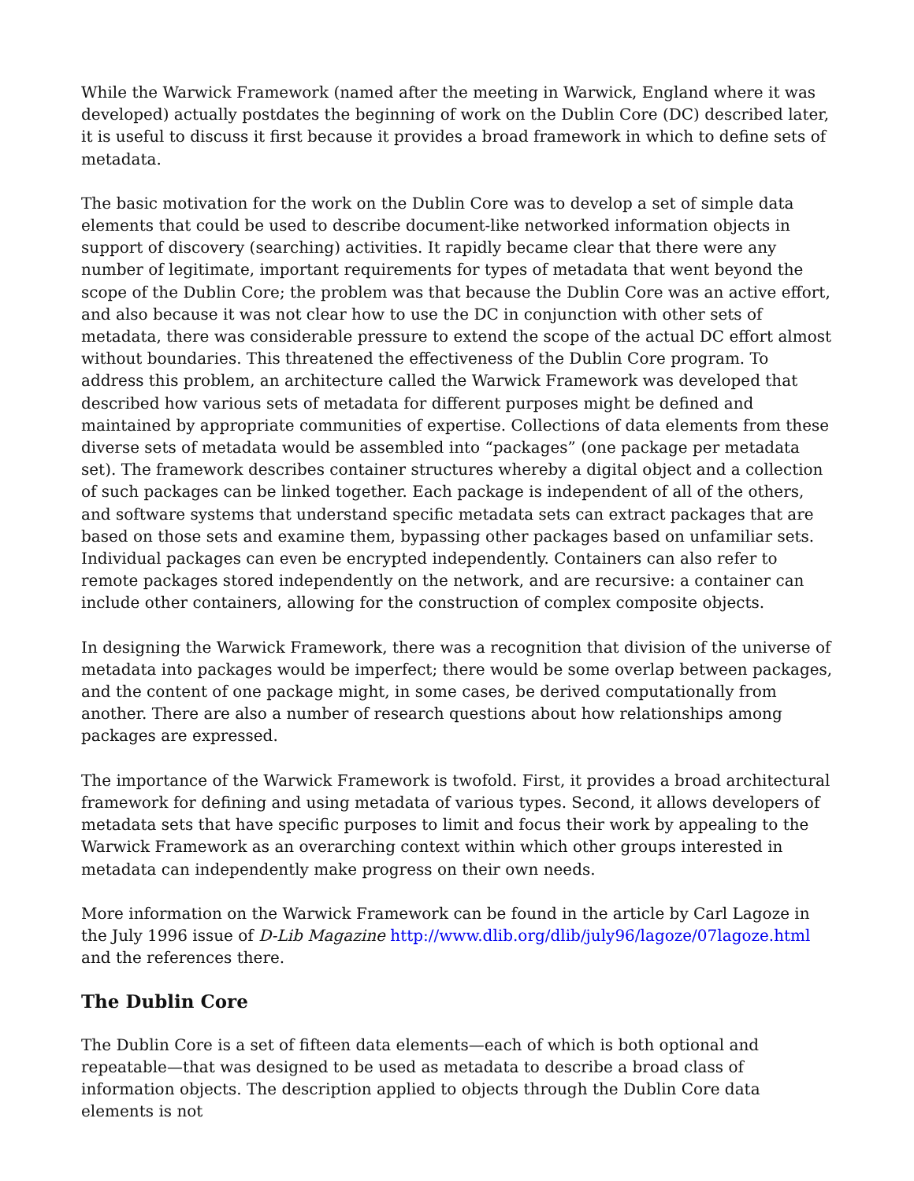While the Warwick Framework (named after the meeting in Warwick, England where it was developed) actually postdates the beginning of work on the Dublin Core (DC) described later, it is useful to discuss it first because it provides a broad framework in which to define sets of metadata.
The basic motivation for the work on the Dublin Core was to develop a set of simple data elements that could be used to describe document-like networked information objects in support of discovery (searching) activities. It rapidly became clear that there were any number of legitimate, important requirements for types of metadata that went beyond the scope of the Dublin Core; the problem was that because the Dublin Core was an active effort, and also because it was not clear how to use the DC in conjunction with other sets of metadata, there was considerable pressure to extend the scope of the actual DC effort almost without boundaries. This threatened the effectiveness of the Dublin Core program. To address this problem, an architecture called the Warwick Framework was developed that described how various sets of metadata for different purposes might be defined and maintained by appropriate communities of expertise. Collections of data elements from these diverse sets of metadata would be assembled into “packages” (one package per metadata set). The framework describes container structures whereby a digital object and a collection of such packages can be linked together. Each package is independent of all of the others, and software systems that understand specific metadata sets can extract packages that are based on those sets and examine them, bypassing other packages based on unfamiliar sets. Individual packages can even be encrypted independently. Containers can also refer to remote packages stored independently on the network, and are recursive: a container can include other containers, allowing for the construction of complex composite objects.
In designing the Warwick Framework, there was a recognition that division of the universe of metadata into packages would be imperfect; there would be some overlap between packages, and the content of one package might, in some cases, be derived computationally from another. There are also a number of research questions about how relationships among packages are expressed.
The importance of the Warwick Framework is twofold. First, it provides a broad architectural framework for defining and using metadata of various types. Second, it allows developers of metadata sets that have specific purposes to limit and focus their work by appealing to the Warwick Framework as an overarching context within which other groups interested in metadata can independently make progress on their own needs.
More information on the Warwick Framework can be found in the article by Carl Lagoze in the July 1996 issue of D-Lib Magazine http://www.dlib.org/dlib/july96/lagoze/07lagoze.html and the references there.
The Dublin Core
The Dublin Core is a set of fifteen data elements—each of which is both optional and repeatable—that was designed to be used as metadata to describe a broad class of information objects. The description applied to objects through the Dublin Core data elements is not